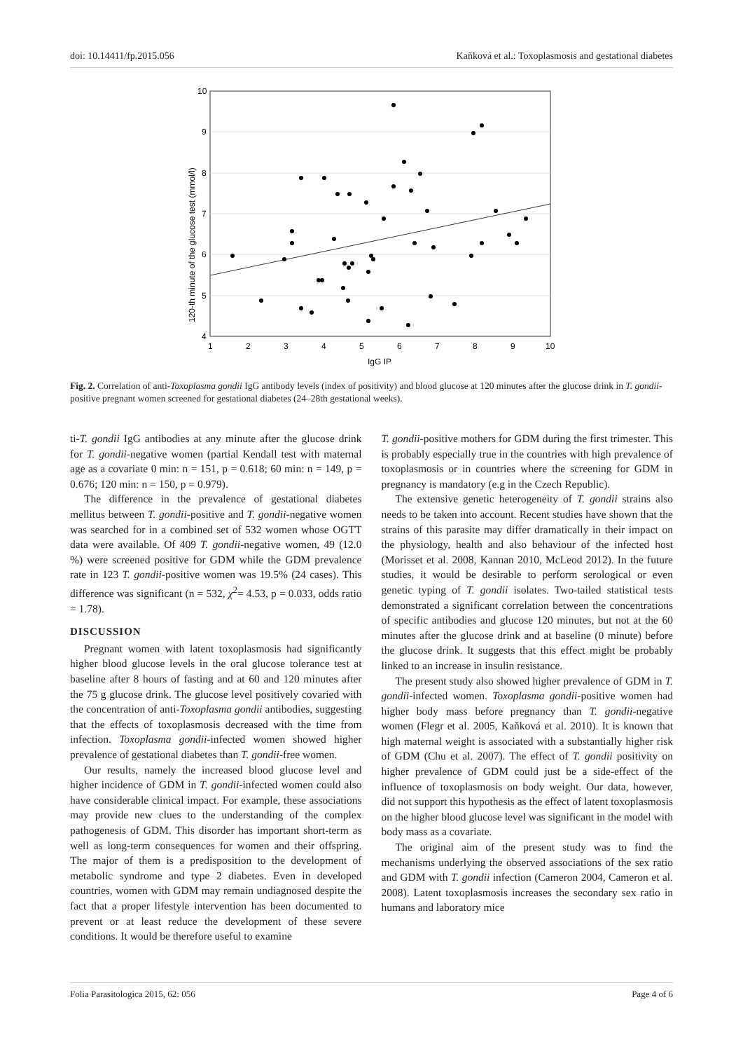doi: 10.14411/fp.2015.056 Kaňková et al.: Toxoplasmosis and gestational diabetes
10
9
8
7
6
5
4
1
2
3
4
5
6
7
8
9
10
IgG IP
120-th minute of the glucose test (mmol/l)
Fig. 2. Correlation of anti-Toxoplasma gondii IgG antibody levels (index of positivity) and blood glucose at 120 minutes after the glucose drink in T. gondii-positive pregnant women screened for gestational diabetes (24–28th gestational weeks).
ti-T. gondii IgG antibodies at any minute after the glucose drink for T. gondii-negative women (partial Kendall test with maternal age as a covariate 0 min: n = 151, p = 0.618; 60 min: n = 149, p = 0.676; 120 min: n = 150, p = 0.979).
The difference in the prevalence of gestational diabetes mellitus between T. gondii-positive and T. gondii-negative women was searched for in a combined set of 532 women whose OGTT data were available. Of 409 T. gondii-negative women, 49 (12.0 %) were screened positive for GDM while the GDM prevalence rate in 123 T. gondii-positive women was 19.5% (24 cases). This difference was significant (n = 532, χ<sup>2</sup>= 4.53, p = 0.033, odds ratio = 1.78).
DISCUSSION
Pregnant women with latent toxoplasmosis had significantly higher blood glucose levels in the oral glucose tolerance test at baseline after 8 hours of fasting and at 60 and 120 minutes after the 75 g glucose drink. The glucose level positively covaried with the concentration of anti-Toxoplasma gondii antibodies, suggesting that the effects of toxoplasmosis decreased with the time from infection. Toxoplasma gondii-infected women showed higher prevalence of gestational diabetes than T. gondii-free women.
Our results, namely the increased blood glucose level and higher incidence of GDM in T. gondii-infected women could also have considerable clinical impact. For example, these associations may provide new clues to the understanding of the complex pathogenesis of GDM. This disorder has important short-term as well as long-term consequences for women and their offspring. The major of them is a predisposition to the development of metabolic syndrome and type 2 diabetes. Even in developed countries, women with GDM may remain undiagnosed despite the fact that a proper lifestyle intervention has been documented to prevent or at least reduce the development of these severe conditions. It would be therefore useful to examine
T. gondii-positive mothers for GDM during the first trimester. This is probably especially true in the countries with high prevalence of toxoplasmosis or in countries where the screening for GDM in pregnancy is mandatory (e.g in the Czech Republic).
The extensive genetic heterogeneity of T. gondii strains also needs to be taken into account. Recent studies have shown that the strains of this parasite may differ dramatically in their impact on the physiology, health and also behaviour of the infected host (Morisset et al. 2008, Kannan 2010, McLeod 2012). In the future studies, it would be desirable to perform serological or even genetic typing of T. gondii isolates. Two-tailed statistical tests demonstrated a significant correlation between the concentrations of specific antibodies and glucose 120 minutes, but not at the 60 minutes after the glucose drink and at baseline (0 minute) before the glucose drink. It suggests that this effect might be probably linked to an increase in insulin resistance.
The present study also showed higher prevalence of GDM in T. gondii-infected women. Toxoplasma gondii-positive women had higher body mass before pregnancy than T. gondii-negative women (Flegr et al. 2005, Kaňková et al. 2010). It is known that high maternal weight is associated with a substantially higher risk of GDM (Chu et al. 2007). The effect of T. gondii positivity on higher prevalence of GDM could just be a side-effect of the influence of toxoplasmosis on body weight. Our data, however, did not support this hypothesis as the effect of latent toxoplasmosis on the higher blood glucose level was significant in the model with body mass as a covariate.
The original aim of the present study was to find the mechanisms underlying the observed associations of the sex ratio and GDM with T. gondii infection (Cameron 2004, Cameron et al. 2008). Latent toxoplasmosis increases the secondary sex ratio in humans and laboratory mice
Folia Parasitologica 2015, 62: 056 Page 4 of 6